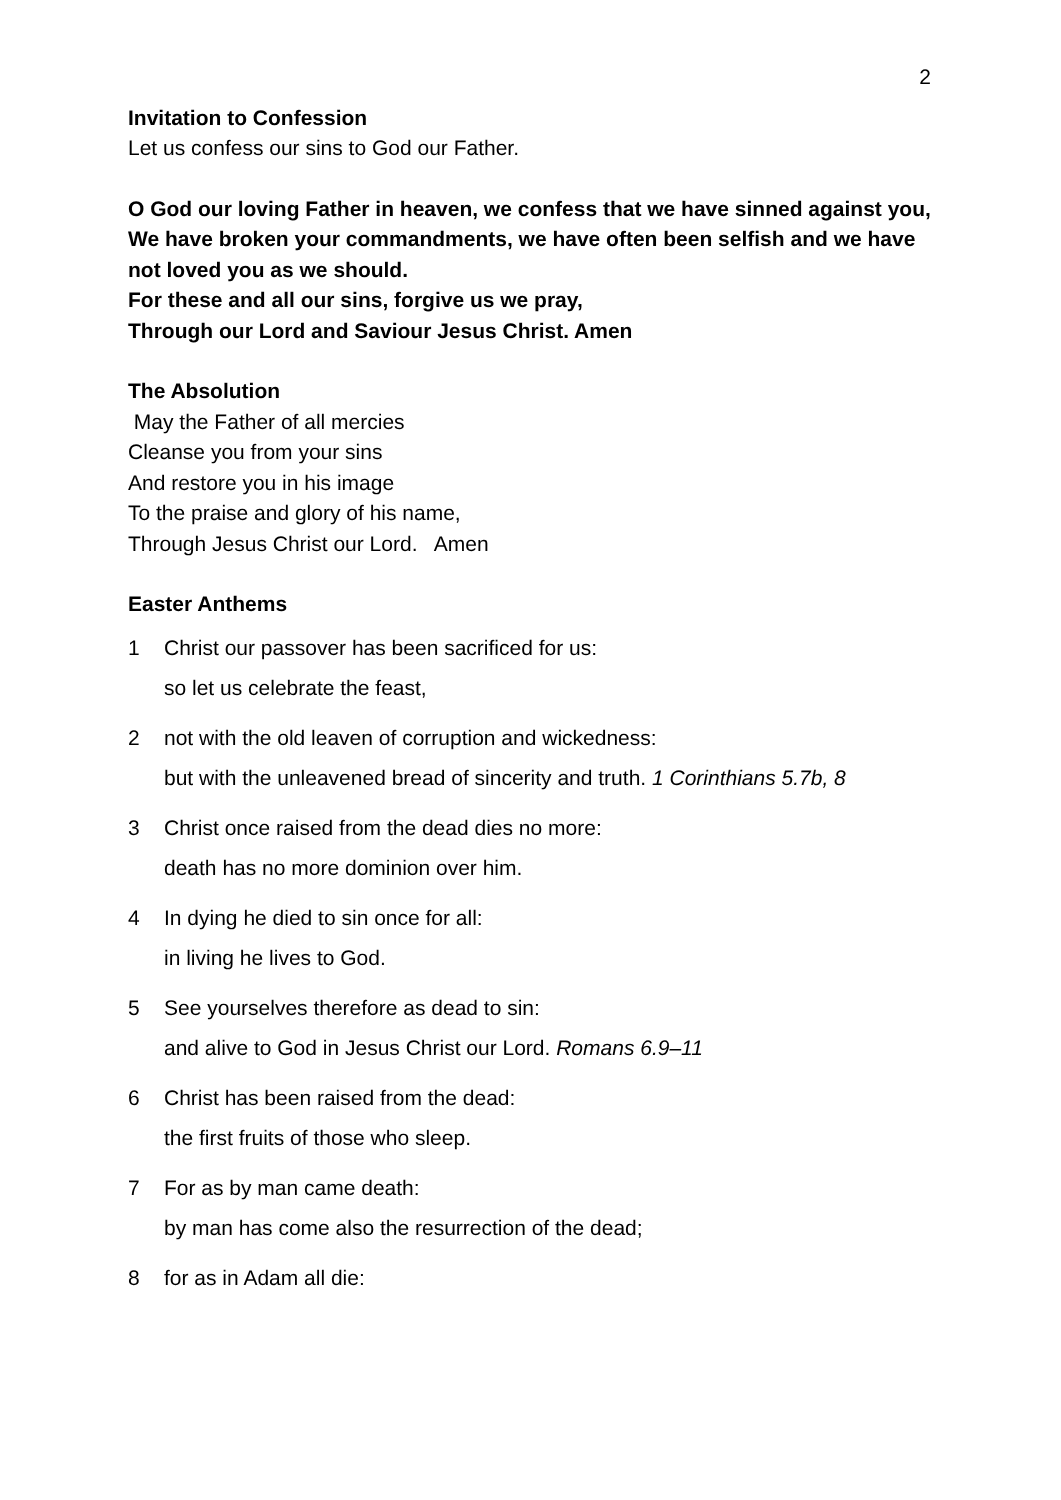2
Invitation to Confession
Let us confess our sins to God our Father.
O God our loving Father in heaven, we confess that we have sinned against you,
We have broken your commandments, we have often been selfish and we have not loved you as we should.
For these and all our sins, forgive us we pray,
Through our Lord and Saviour Jesus Christ. Amen
The Absolution
May the Father of all mercies
Cleanse you from your sins
And restore you in his image
To the praise and glory of his name,
Through Jesus Christ our Lord. Amen
Easter Anthems
1 Christ our passover has been sacrificed for us:
so let us celebrate the feast,
2 not with the old leaven of corruption and wickedness:
but with the unleavened bread of sincerity and truth. 1 Corinthians 5.7b, 8
3 Christ once raised from the dead dies no more:
death has no more dominion over him.
4 In dying he died to sin once for all:
in living he lives to God.
5 See yourselves therefore as dead to sin:
and alive to God in Jesus Christ our Lord. Romans 6.9–11
6 Christ has been raised from the dead:
the first fruits of those who sleep.
7 For as by man came death:
by man has come also the resurrection of the dead;
8 for as in Adam all die: